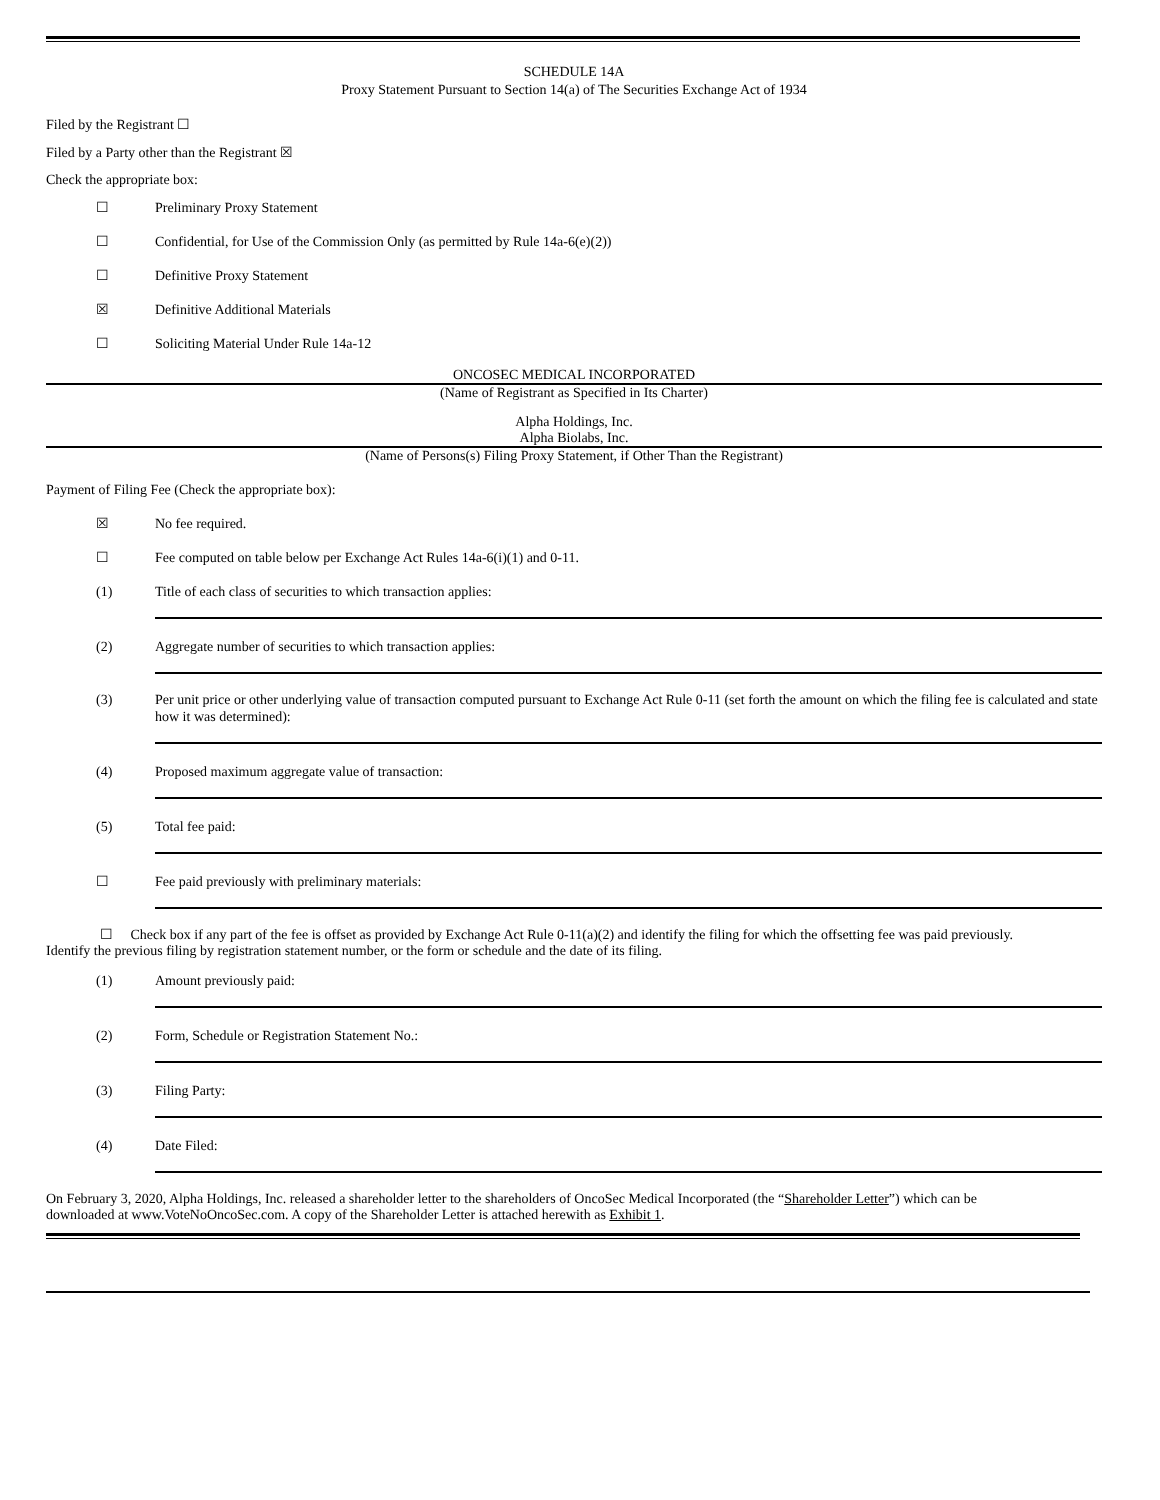SCHEDULE 14A
Proxy Statement Pursuant to Section 14(a) of The Securities Exchange Act of 1934
Filed by the Registrant ☐
Filed by a Party other than the Registrant ☒
Check the appropriate box:
☐ Preliminary Proxy Statement
☐ Confidential, for Use of the Commission Only (as permitted by Rule 14a-6(e)(2))
☐ Definitive Proxy Statement
☒ Definitive Additional Materials
☐ Soliciting Material Under Rule 14a-12
ONCOSEC MEDICAL INCORPORATED
(Name of Registrant as Specified in Its Charter)
Alpha Holdings, Inc.
Alpha Biolabs, Inc.
(Name of Persons(s) Filing Proxy Statement, if Other Than the Registrant)
Payment of Filing Fee (Check the appropriate box):
☒ No fee required.
☐ Fee computed on table below per Exchange Act Rules 14a-6(i)(1) and 0-11.
(1) Title of each class of securities to which transaction applies:
(2) Aggregate number of securities to which transaction applies:
(3) Per unit price or other underlying value of transaction computed pursuant to Exchange Act Rule 0-11 (set forth the amount on which the filing fee is calculated and state how it was determined):
(4) Proposed maximum aggregate value of transaction:
(5) Total fee paid:
☐ Fee paid previously with preliminary materials:
☐ Check box if any part of the fee is offset as provided by Exchange Act Rule 0-11(a)(2) and identify the filing for which the offsetting fee was paid previously.
Identify the previous filing by registration statement number, or the form or schedule and the date of its filing.
(1) Amount previously paid:
(2) Form, Schedule or Registration Statement No.:
(3) Filing Party:
(4) Date Filed:
On February 3, 2020, Alpha Holdings, Inc. released a shareholder letter to the shareholders of OncoSec Medical Incorporated (the “Shareholder Letter”) which can be downloaded at www.VoteNoOncoSec.com. A copy of the Shareholder Letter is attached herewith as Exhibit 1.